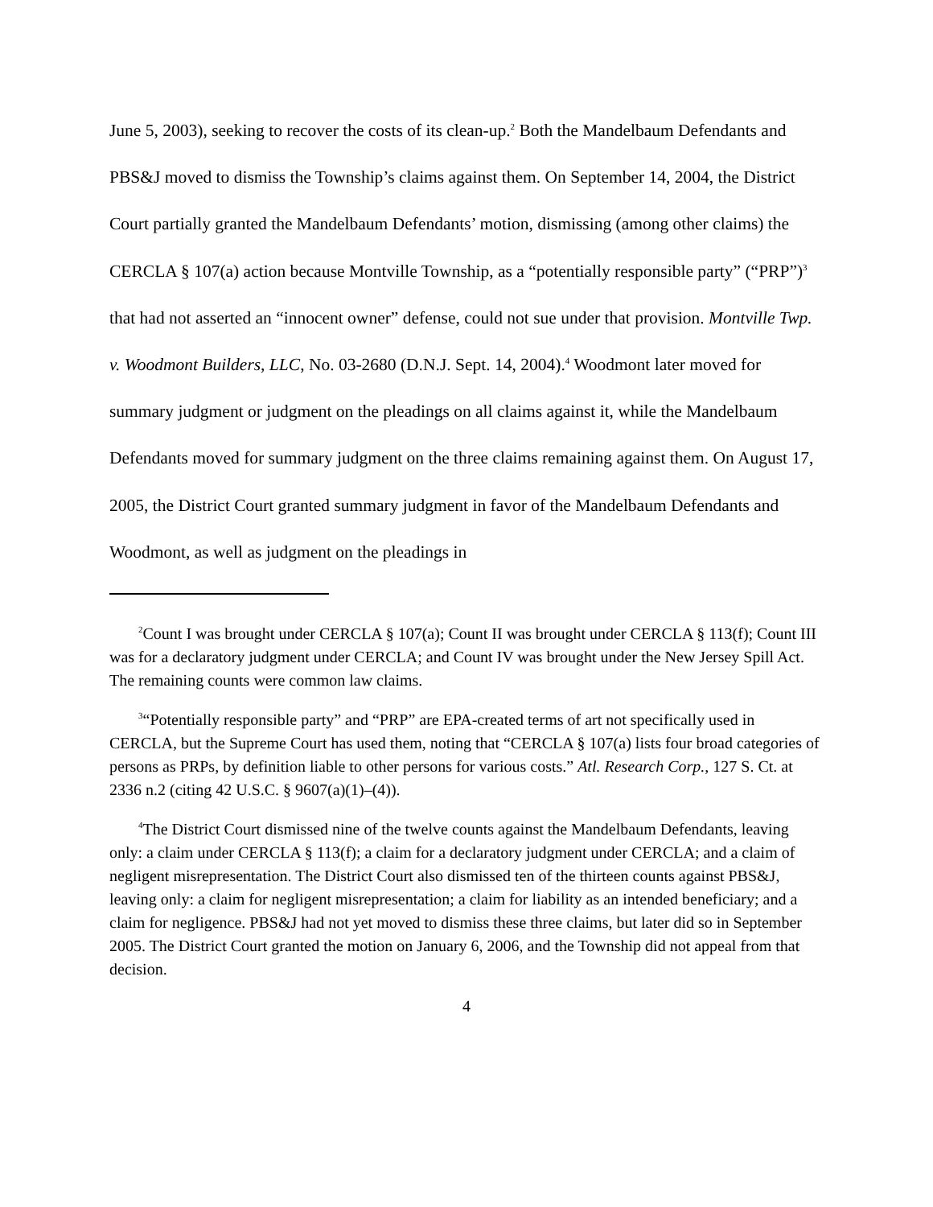June 5, 2003), seeking to recover the costs of its clean-up.<sup>2</sup> Both the Mandelbaum Defendants and PBS&J moved to dismiss the Township’s claims against them. On September 14, 2004, the District Court partially granted the Mandelbaum Defendants’ motion, dismissing (among other claims) the CERCLA § 107(a) action because Montville Township, as a “potentially responsible party” (“PRP”)<sup>3</sup> that had not asserted an “innocent owner” defense, could not sue under that provision. Montville Twp. v. Woodmont Builders, LLC, No. 03-2680 (D.N.J. Sept. 14, 2004).<sup>4</sup> Woodmont later moved for summary judgment or judgment on the pleadings on all claims against it, while the Mandelbaum Defendants moved for summary judgment on the three claims remaining against them. On August 17, 2005, the District Court granted summary judgment in favor of the Mandelbaum Defendants and Woodmont, as well as judgment on the pleadings in
<sup>2</sup> Count I was brought under CERCLA § 107(a); Count II was brought under CERCLA § 113(f); Count III was for a declaratory judgment under CERCLA; and Count IV was brought under the New Jersey Spill Act. The remaining counts were common law claims.
<sup>3</sup> “Potentially responsible party” and “PRP” are EPA-created terms of art not specifically used in CERCLA, but the Supreme Court has used them, noting that “CERCLA § 107(a) lists four broad categories of persons as PRPs, by definition liable to other persons for various costs.” Atl. Research Corp., 127 S. Ct. at 2336 n.2 (citing 42 U.S.C. § 9607(a)(1)–(4)).
<sup>4</sup> The District Court dismissed nine of the twelve counts against the Mandelbaum Defendants, leaving only: a claim under CERCLA § 113(f); a claim for a declaratory judgment under CERCLA; and a claim of negligent misrepresentation. The District Court also dismissed ten of the thirteen counts against PBS&J, leaving only: a claim for negligent misrepresentation; a claim for liability as an intended beneficiary; and a claim for negligence. PBS&J had not yet moved to dismiss these three claims, but later did so in September 2005. The District Court granted the motion on January 6, 2006, and the Township did not appeal from that decision.
4